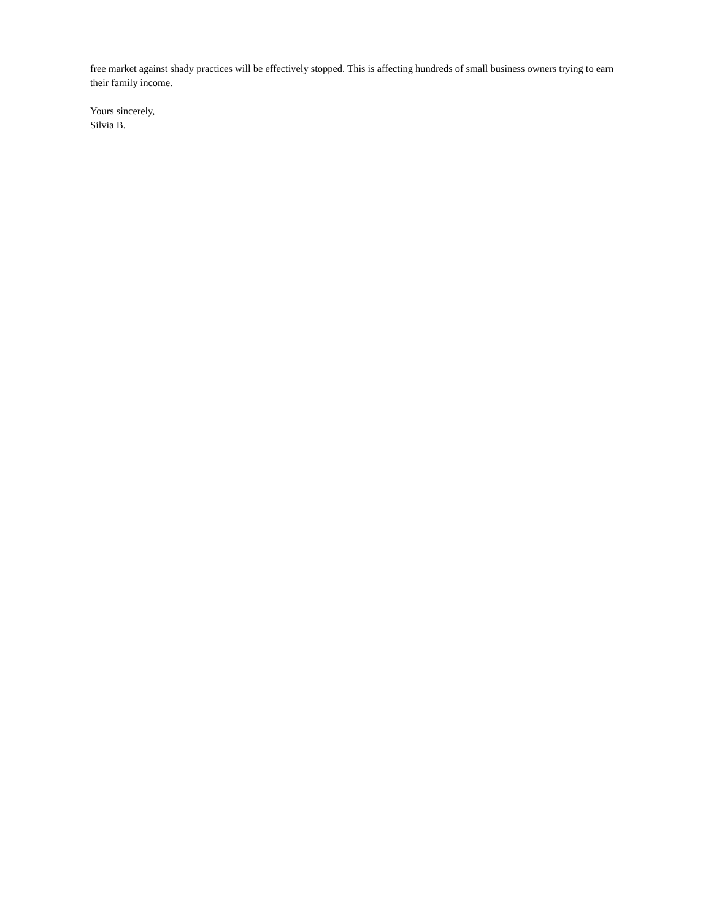free market against shady practices will be effectively stopped. This is affecting hundreds of small business owners trying to earn their family income.
Yours sincerely,
Silvia B.